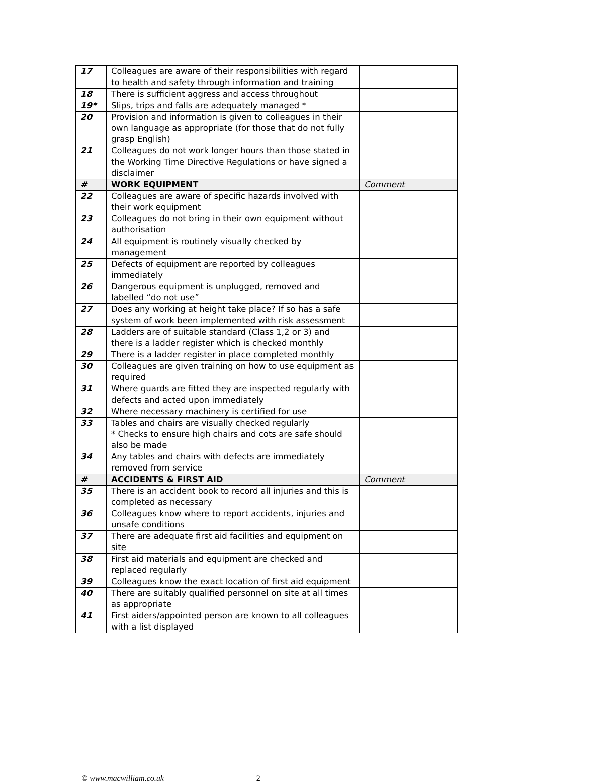| 17 | Colleagues are aware of their responsibilities with regard to health and safety through information and training | |
| 18 | There is sufficient aggress and access throughout | |
| 19* | Slips, trips and falls are adequately managed * | |
| 20 | Provision and information is given to colleagues in their own language as appropriate (for those that do not fully grasp English) | |
| 21 | Colleagues do not work longer hours than those stated in the Working Time Directive Regulations or have signed a disclaimer | |
| # | WORK EQUIPMENT | Comment |
| 22 | Colleagues are aware of specific hazards involved with their work equipment | |
| 23 | Colleagues do not bring in their own equipment without authorisation | |
| 24 | All equipment is routinely visually checked by management | |
| 25 | Defects of equipment are reported by colleagues immediately | |
| 26 | Dangerous equipment is unplugged, removed and labelled “do not use” | |
| 27 | Does any working at height take place? If so has a safe system of work been implemented with risk assessment | |
| 28 | Ladders are of suitable standard (Class 1,2 or 3) and there is a ladder register which is checked monthly | |
| 29 | There is a ladder register in place completed monthly | |
| 30 | Colleagues are given training on how to use equipment as required | |
| 31 | Where guards are fitted they are inspected regularly with defects and acted upon immediately | |
| 32 | Where necessary machinery is certified for use | |
| 33 | Tables and chairs are visually checked regularly * Checks to ensure high chairs and cots are safe should also be made | |
| 34 | Any tables and chairs with defects are immediately removed from service | |
| # | ACCIDENTS & FIRST AID | Comment |
| 35 | There is an accident book to record all injuries and this is completed as necessary | |
| 36 | Colleagues know where to report accidents, injuries and unsafe conditions | |
| 37 | There are adequate first aid facilities and equipment on site | |
| 38 | First aid materials and equipment are checked and replaced regularly | |
| 39 | Colleagues know the exact location of first aid equipment | |
| 40 | There are suitably qualified personnel on site at all times as appropriate | |
| 41 | First aiders/appointed person are known to all colleagues with a list displayed | |
© www.macwilliam.co.uk 2